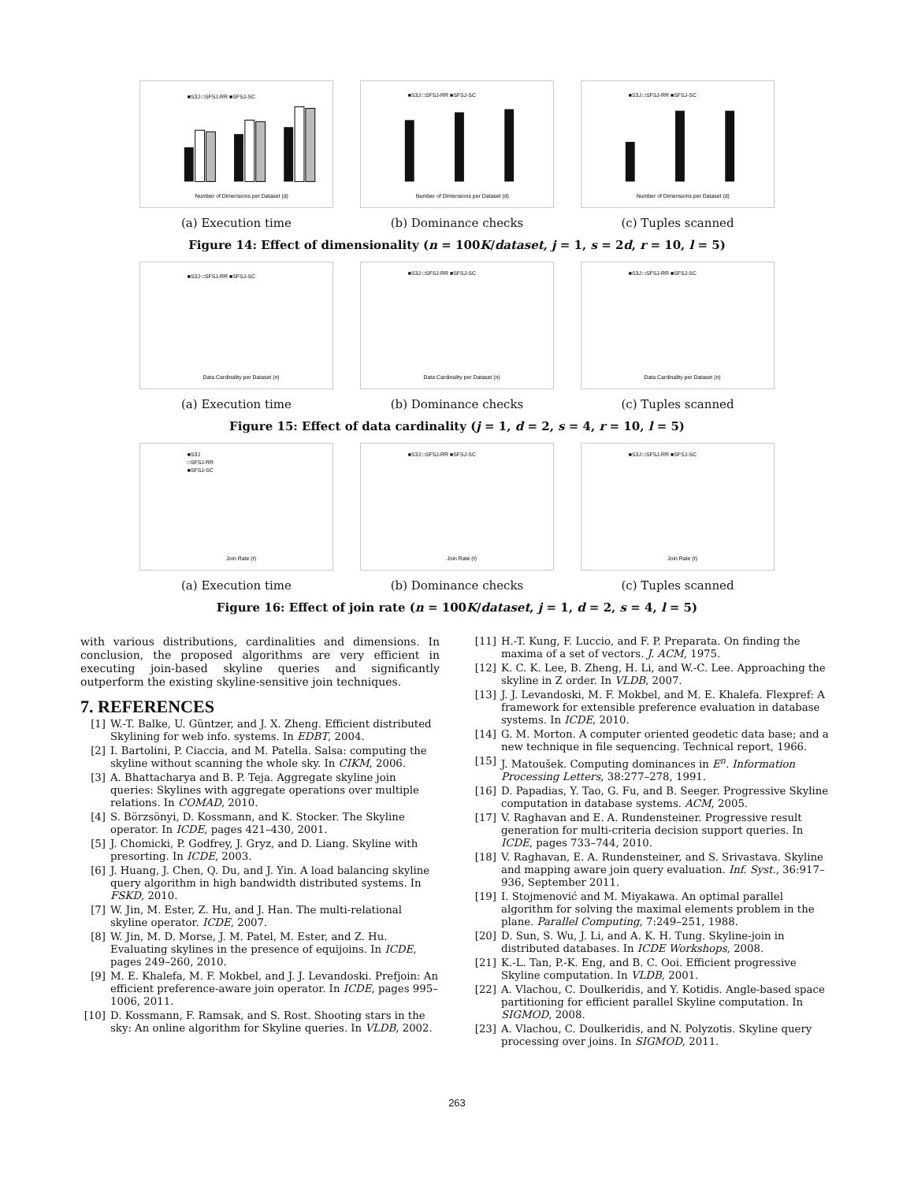■S3J □SFSJ-RR ■SFSJ-SC
Number of Dimensions per Dataset (d)
(a) Execution time
■S3J □SFSJ-RR ■SFSJ-SC
Number of Dimensions per Dataset (d)
(b) Dominance checks
■S3J □SFSJ-RR ■SFSJ-SC
Number of Dimensions per Dataset (d)
(c) Tuples scanned
Figure 14: Effect of dimensionality (n = 100K/dataset, j = 1, s = 2d, r = 10, l = 5)
■S3J □SFSJ-RR ■SFSJ-SC
Data Cardinality per Dataset (n)
(a) Execution time
■S3J □SFSJ-RR ■SFSJ-SC
Data Cardinality per Dataset (n)
(b) Dominance checks
■S3J □SFSJ-RR ■SFSJ-SC
Data Cardinality per Dataset (n)
(c) Tuples scanned
Figure 15: Effect of data cardinality (j = 1, d = 2, s = 4, r = 10, l = 5)
■S3J
□SFSJ-RR
■SFSJ-SC
Join Rate (r)
(a) Execution time
■S3J □SFSJ-RR ■SFSJ-SC
Join Rate (r)
(b) Dominance checks
■S3J □SFSJ-RR ■SFSJ-SC
Join Rate (r)
(c) Tuples scanned
Figure 16: Effect of join rate (n = 100K/dataset, j = 1, d = 2, s = 4, l = 5)
with various distributions, cardinalities and dimensions. In conclusion, the proposed algorithms are very efficient in executing join-based skyline queries and significantly outperform the existing skyline-sensitive join techniques.
7. REFERENCES
[1] W.-T. Balke, U. Güntzer, and J. X. Zheng. Efficient distributed Skylining for web info. systems. In EDBT, 2004.
[2] I. Bartolini, P. Ciaccia, and M. Patella. Salsa: computing the skyline without scanning the whole sky. In CIKM, 2006.
[3] A. Bhattacharya and B. P. Teja. Aggregate skyline join queries: Skylines with aggregate operations over multiple relations. In COMAD, 2010.
[4] S. Börzsönyi, D. Kossmann, and K. Stocker. The Skyline operator. In ICDE, pages 421–430, 2001.
[5] J. Chomicki, P. Godfrey, J. Gryz, and D. Liang. Skyline with presorting. In ICDE, 2003.
[6] J. Huang, J. Chen, Q. Du, and J. Yin. A load balancing skyline query algorithm in high bandwidth distributed systems. In FSKD, 2010.
[7] W. Jin, M. Ester, Z. Hu, and J. Han. The multi-relational skyline operator. ICDE, 2007.
[8] W. Jin, M. D. Morse, J. M. Patel, M. Ester, and Z. Hu. Evaluating skylines in the presence of equijoins. In ICDE, pages 249–260, 2010.
[9] M. E. Khalefa, M. F. Mokbel, and J. J. Levandoski. Prefjoin: An efficient preference-aware join operator. In ICDE, pages 995–1006, 2011.
[10] D. Kossmann, F. Ramsak, and S. Rost. Shooting stars in the sky: An online algorithm for Skyline queries. In VLDB, 2002.
[11] H.-T. Kung, F. Luccio, and F. P. Preparata. On finding the maxima of a set of vectors. J. ACM, 1975.
[12] K. C. K. Lee, B. Zheng, H. Li, and W.-C. Lee. Approaching the skyline in Z order. In VLDB, 2007.
[13] J. J. Levandoski, M. F. Mokbel, and M. E. Khalefa. Flexpref: A framework for extensible preference evaluation in database systems. In ICDE, 2010.
[14] G. M. Morton. A computer oriented geodetic data base; and a new technique in file sequencing. Technical report, 1966.
[15] J. Matoušek. Computing dominances in E<sup>n</sup>. Information Processing Letters, 38:277–278, 1991.
[16] D. Papadias, Y. Tao, G. Fu, and B. Seeger. Progressive Skyline computation in database systems. ACM, 2005.
[17] V. Raghavan and E. A. Rundensteiner. Progressive result generation for multi-criteria decision support queries. In ICDE, pages 733–744, 2010.
[18] V. Raghavan, E. A. Rundensteiner, and S. Srivastava. Skyline and mapping aware join query evaluation. Inf. Syst., 36:917–936, September 2011.
[19] I. Stojmenović and M. Miyakawa. An optimal parallel algorithm for solving the maximal elements problem in the plane. Parallel Computing, 7:249–251, 1988.
[20] D. Sun, S. Wu, J. Li, and A. K. H. Tung. Skyline-join in distributed databases. In ICDE Workshops, 2008.
[21] K.-L. Tan, P.-K. Eng, and B. C. Ooi. Efficient progressive Skyline computation. In VLDB, 2001.
[22] A. Vlachou, C. Doulkeridis, and Y. Kotidis. Angle-based space partitioning for efficient parallel Skyline computation. In SIGMOD, 2008.
[23] A. Vlachou, C. Doulkeridis, and N. Polyzotis. Skyline query processing over joins. In SIGMOD, 2011.
263